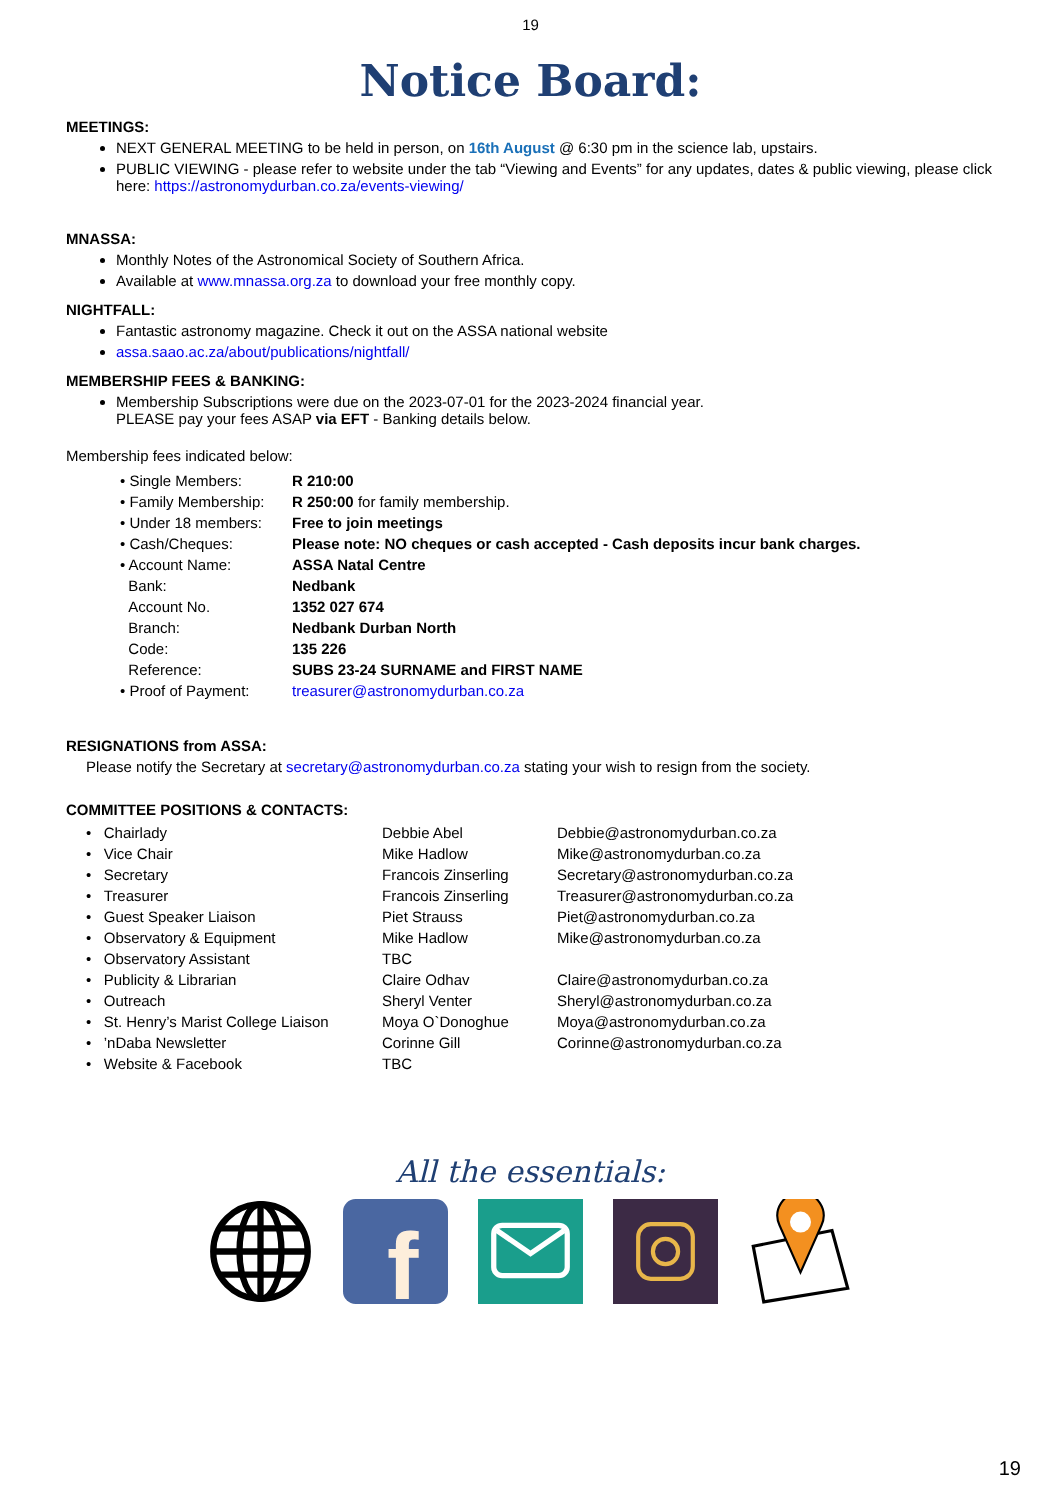19
Notice Board:
MEETINGS:
NEXT GENERAL MEETING to be held in person, on 16th August @ 6:30 pm in the science lab, upstairs.
PUBLIC VIEWING - please refer to website under the tab “Viewing and Events” for any updates, dates & public viewing, please click here: https://astronomydurban.co.za/events-viewing/
MNASSA:
Monthly Notes of the Astronomical Society of Southern Africa.
Available at www.mnassa.org.za to download your free monthly copy.
NIGHTFALL:
Fantastic astronomy magazine. Check it out on the ASSA national website
assa.saao.ac.za/about/publications/nightfall/
MEMBERSHIP FEES & BANKING:
Membership Subscriptions were due on the 2023-07-01 for the 2023-2024 financial year.
PLEASE pay your fees ASAP via EFT - Banking details below.
Membership fees indicated below:
| • Single Members: | R 210:00 |
| • Family Membership: | R 250:00 for family membership. |
| • Under 18 members: | Free to join meetings |
| • Cash/Cheques: | Please note: NO cheques or cash accepted - Cash deposits incur bank charges. |
| • Account Name: | ASSA Natal Centre |
| Bank: | Nedbank |
| Account No. | 1352 027 674 |
| Branch: | Nedbank Durban North |
| Code: | 135 226 |
| Reference: | SUBS 23-24 SURNAME and FIRST NAME |
| • Proof of Payment: | treasurer@astronomydurban.co.za |
RESIGNATIONS from ASSA:
Please notify the Secretary at secretary@astronomydurban.co.za stating your wish to resign from the society.
COMMITTEE POSITIONS & CONTACTS:
| • Chairlady | Debbie Abel | Debbie@astronomydurban.co.za |
| • Vice Chair | Mike Hadlow | Mike@astronomydurban.co.za |
| • Secretary | Francois Zinserling | Secretary@astronomydurban.co.za |
| • Treasurer | Francois Zinserling | Treasurer@astronomydurban.co.za |
| • Guest Speaker Liaison | Piet Strauss | Piet@astronomydurban.co.za |
| • Observatory & Equipment | Mike Hadlow | Mike@astronomydurban.co.za |
| • Observatory Assistant | TBC | |
| • Publicity & Librarian | Claire Odhav | Claire@astronomydurban.co.za |
| • Outreach | Sheryl Venter | Sheryl@astronomydurban.co.za |
| • St. Henry’s Marist College Liaison | Moya O`Donoghue | Moya@astronomydurban.co.za |
| • ’nDaba Newsletter | Corinne Gill | Corinne@astronomydurban.co.za |
| • Website & Facebook | TBC | |
All the essentials:
f
19